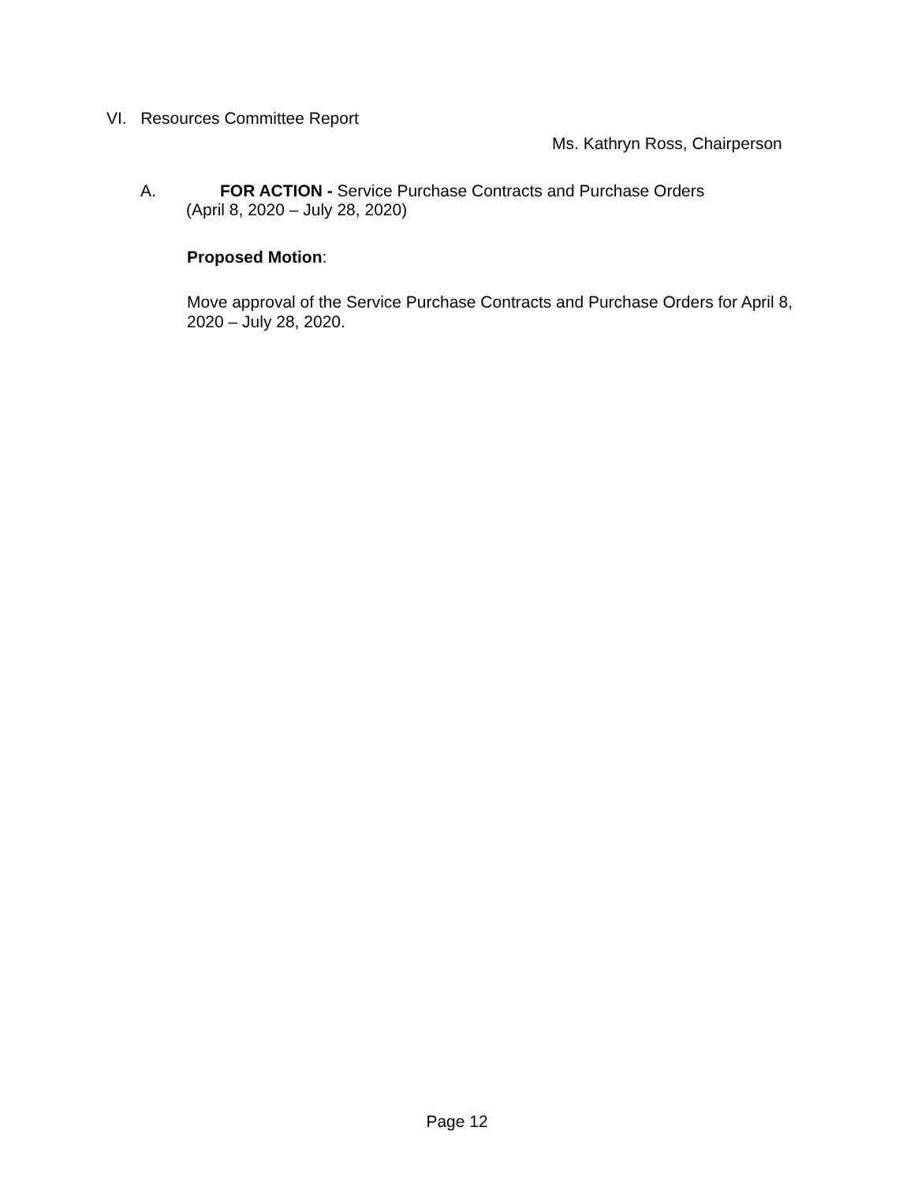VI. Resources Committee Report
Ms. Kathryn Ross, Chairperson
A. FOR ACTION - Service Purchase Contracts and Purchase Orders
(April 8, 2020 – July 28, 2020)
Proposed Motion:
Move approval of the Service Purchase Contracts and Purchase Orders for April 8, 2020 – July 28, 2020.
Page 12